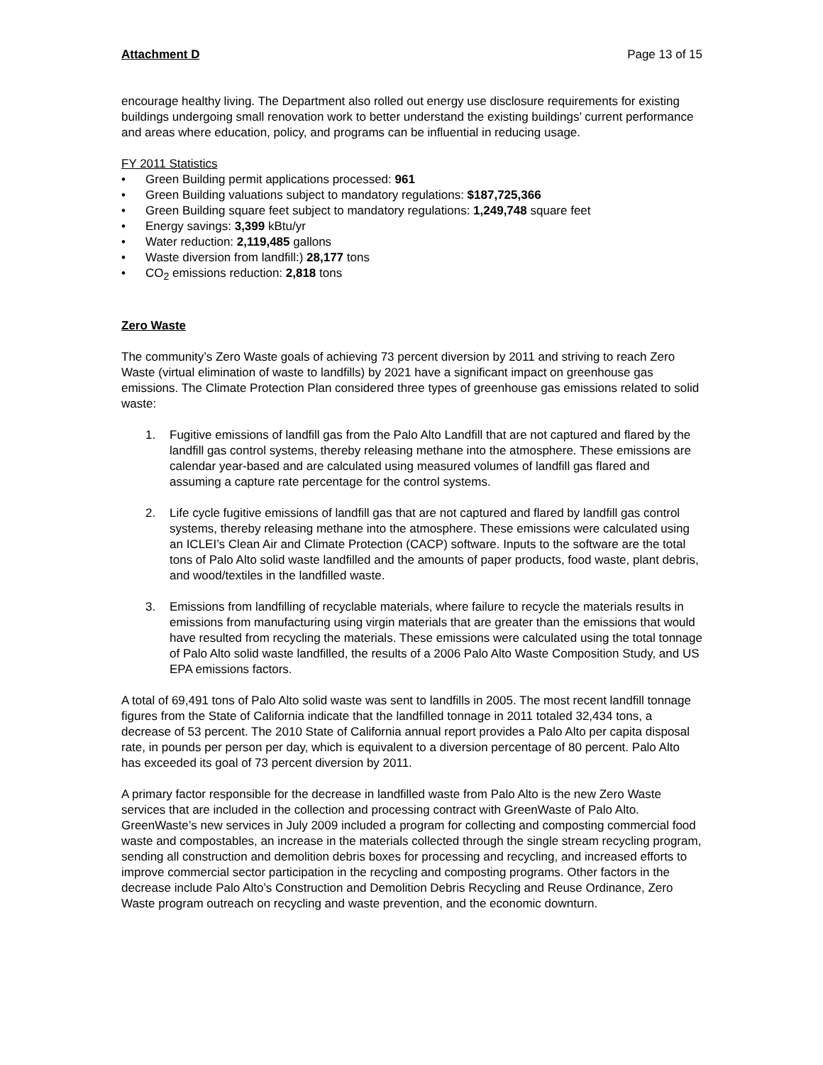Attachment D Page 13 of 15
encourage healthy living. The Department also rolled out energy use disclosure requirements for existing buildings undergoing small renovation work to better understand the existing buildings’ current performance and areas where education, policy, and programs can be influential in reducing usage.
FY 2011 Statistics
• Green Building permit applications processed: 961
• Green Building valuations subject to mandatory regulations: $187,725,366
• Green Building square feet subject to mandatory regulations: 1,249,748 square feet
• Energy savings: 3,399 kBtu/yr
• Water reduction: 2,119,485 gallons
• Waste diversion from landfill:) 28,177 tons
• CO<sub>2</sub> emissions reduction: 2,818 tons
Zero Waste
The community’s Zero Waste goals of achieving 73 percent diversion by 2011 and striving to reach Zero Waste (virtual elimination of waste to landfills) by 2021 have a significant impact on greenhouse gas emissions. The Climate Protection Plan considered three types of greenhouse gas emissions related to solid waste:
1. Fugitive emissions of landfill gas from the Palo Alto Landfill that are not captured and flared by the landfill gas control systems, thereby releasing methane into the atmosphere. These emissions are calendar year-based and are calculated using measured volumes of landfill gas flared and assuming a capture rate percentage for the control systems.
2. Life cycle fugitive emissions of landfill gas that are not captured and flared by landfill gas control systems, thereby releasing methane into the atmosphere. These emissions were calculated using an ICLEI’s Clean Air and Climate Protection (CACP) software. Inputs to the software are the total tons of Palo Alto solid waste landfilled and the amounts of paper products, food waste, plant debris, and wood/textiles in the landfilled waste.
3. Emissions from landfilling of recyclable materials, where failure to recycle the materials results in emissions from manufacturing using virgin materials that are greater than the emissions that would have resulted from recycling the materials. These emissions were calculated using the total tonnage of Palo Alto solid waste landfilled, the results of a 2006 Palo Alto Waste Composition Study, and US EPA emissions factors.
A total of 69,491 tons of Palo Alto solid waste was sent to landfills in 2005. The most recent landfill tonnage figures from the State of California indicate that the landfilled tonnage in 2011 totaled 32,434 tons, a decrease of 53 percent. The 2010 State of California annual report provides a Palo Alto per capita disposal rate, in pounds per person per day, which is equivalent to a diversion percentage of 80 percent. Palo Alto has exceeded its goal of 73 percent diversion by 2011.
A primary factor responsible for the decrease in landfilled waste from Palo Alto is the new Zero Waste services that are included in the collection and processing contract with GreenWaste of Palo Alto. GreenWaste’s new services in July 2009 included a program for collecting and composting commercial food waste and compostables, an increase in the materials collected through the single stream recycling program, sending all construction and demolition debris boxes for processing and recycling, and increased efforts to improve commercial sector participation in the recycling and composting programs. Other factors in the decrease include Palo Alto’s Construction and Demolition Debris Recycling and Reuse Ordinance, Zero Waste program outreach on recycling and waste prevention, and the economic downturn.